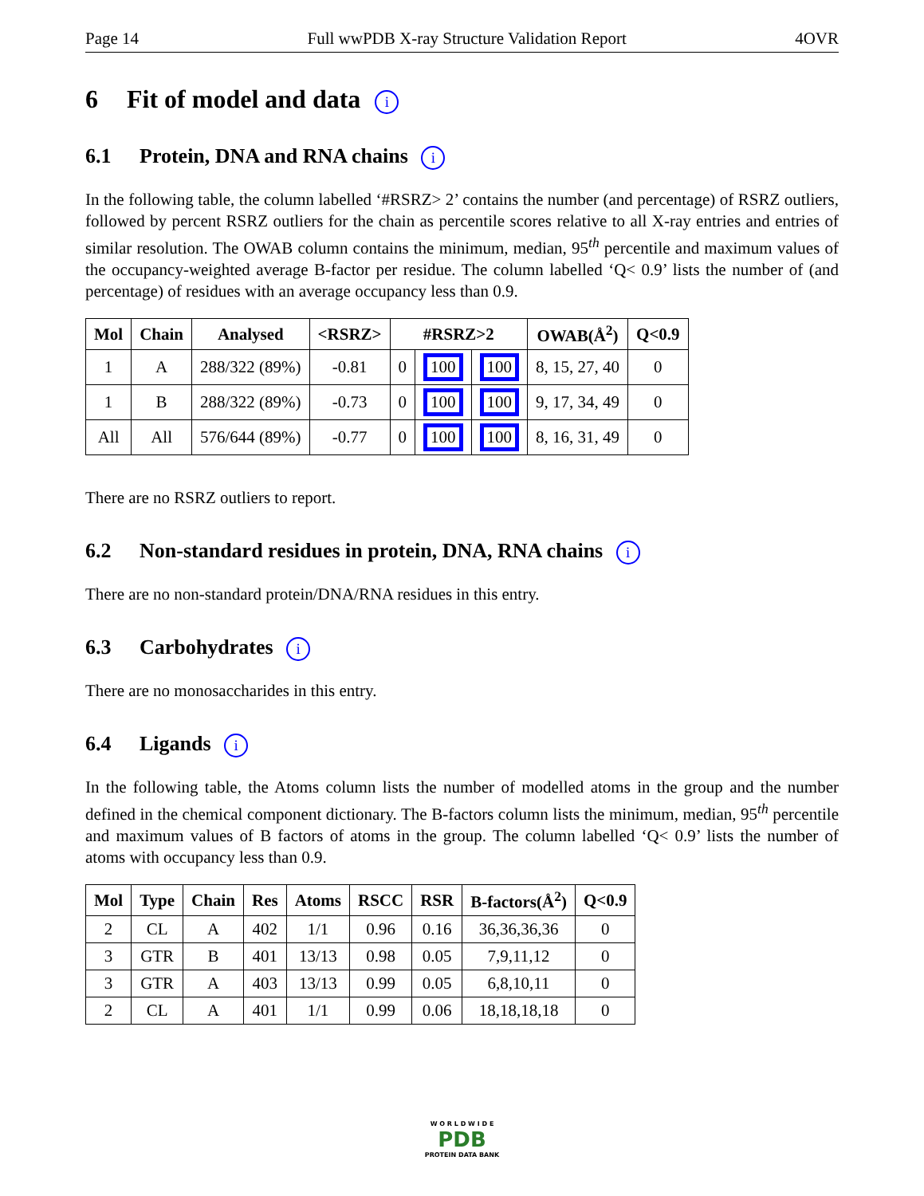Page 14 Full wwPDB X-ray Structure Validation Report 4OVR
6 Fit of model and data i
6.1 Protein, DNA and RNA chains i
In the following table, the column labelled ‘#RSRZ> 2’ contains the number (and percentage) of RSRZ outliers, followed by percent RSRZ outliers for the chain as percentile scores relative to all X-ray entries and entries of similar resolution. The OWAB column contains the minimum, median, 95<sup>th</sup> percentile and maximum values of the occupancy-weighted average B-factor per residue. The column labelled ‘Q< 0.9’ lists the number of (and percentage) of residues with an average occupancy less than 0.9.
| Mol | Chain | Analysed | <RSRZ> | #RSRZ>2 | | | OWAB(Å<sup>2</sup>) | Q<0.9 |
| --- | --- | --- | --- | --- | --- | --- | --- | --- |
| 1 | A | 288/322 (89%) | -0.81 | 0 | 100 | 100 | 8, 15, 27, 40 | 0 |
| 1 | B | 288/322 (89%) | -0.73 | 0 | 100 | 100 | 9, 17, 34, 49 | 0 |
| All | All | 576/644 (89%) | -0.77 | 0 | 100 | 100 | 8, 16, 31, 49 | 0 |
There are no RSRZ outliers to report.
6.2 Non-standard residues in protein, DNA, RNA chains i
There are no non-standard protein/DNA/RNA residues in this entry.
6.3 Carbohydrates i
There are no monosaccharides in this entry.
6.4 Ligands i
In the following table, the Atoms column lists the number of modelled atoms in the group and the number defined in the chemical component dictionary. The B-factors column lists the minimum, median, 95<sup>th</sup> percentile and maximum values of B factors of atoms in the group. The column labelled ‘Q< 0.9’ lists the number of atoms with occupancy less than 0.9.
| Mol | Type | Chain | Res | Atoms | RSCC | RSR | B-factors(Å<sup>2</sup>) | Q<0.9 |
| --- | --- | --- | --- | --- | --- | --- | --- | --- |
| 2 | CL | A | 402 | 1/1 | 0.96 | 0.16 | 36,36,36,36 | 0 |
| 3 | GTR | B | 401 | 13/13 | 0.98 | 0.05 | 7,9,11,12 | 0 |
| 3 | GTR | A | 403 | 13/13 | 0.99 | 0.05 | 6,8,10,11 | 0 |
| 2 | CL | A | 401 | 1/1 | 0.99 | 0.06 | 18,18,18,18 | 0 |
W O R L D W I D E
PDB
PROTEIN DATA BANK